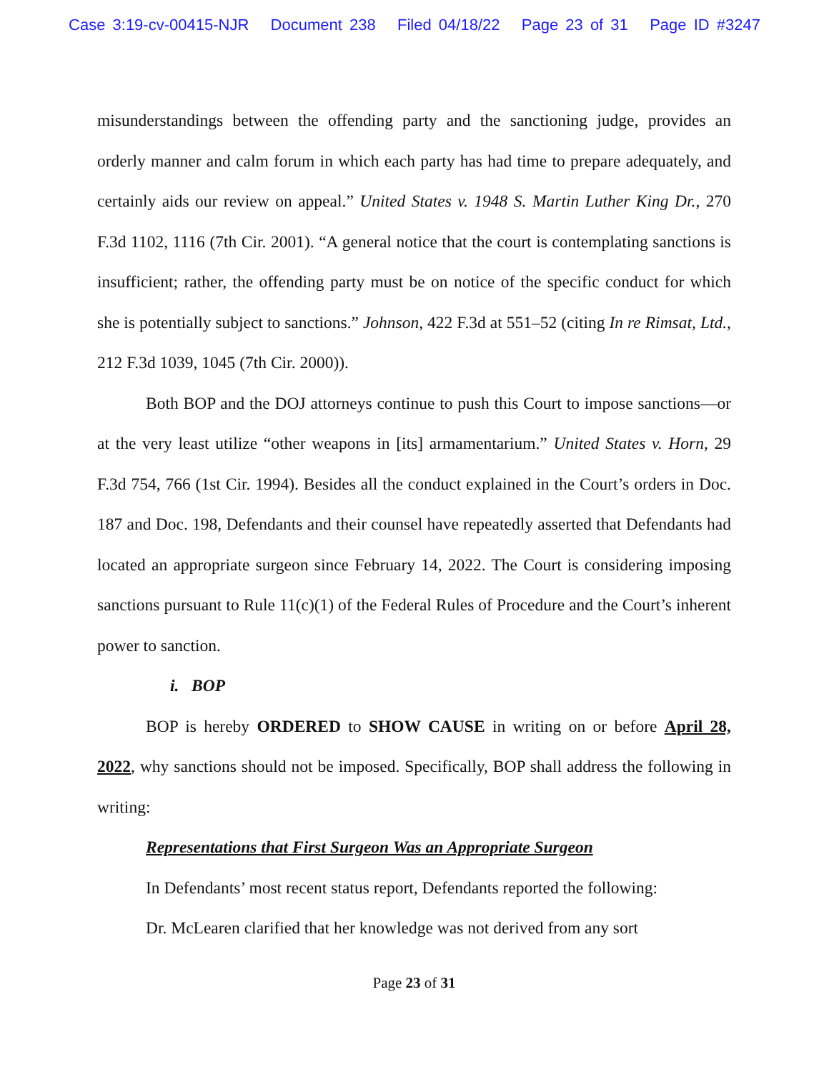Case 3:19-cv-00415-NJR Document 238 Filed 04/18/22 Page 23 of 31 Page ID #3247
misunderstandings between the offending party and the sanctioning judge, provides an orderly manner and calm forum in which each party has had time to prepare adequately, and certainly aids our review on appeal.” United States v. 1948 S. Martin Luther King Dr., 270 F.3d 1102, 1116 (7th Cir. 2001). “A general notice that the court is contemplating sanctions is insufficient; rather, the offending party must be on notice of the specific conduct for which she is potentially subject to sanctions.” Johnson, 422 F.3d at 551–52 (citing In re Rimsat, Ltd., 212 F.3d 1039, 1045 (7th Cir. 2000)).
Both BOP and the DOJ attorneys continue to push this Court to impose sanctions—or at the very least utilize “other weapons in [its] armamentarium.” United States v. Horn, 29 F.3d 754, 766 (1st Cir. 1994). Besides all the conduct explained in the Court’s orders in Doc. 187 and Doc. 198, Defendants and their counsel have repeatedly asserted that Defendants had located an appropriate surgeon since February 14, 2022. The Court is considering imposing sanctions pursuant to Rule 11(c)(1) of the Federal Rules of Procedure and the Court’s inherent power to sanction.
i. BOP
BOP is hereby ORDERED to SHOW CAUSE in writing on or before April 28, 2022, why sanctions should not be imposed. Specifically, BOP shall address the following in writing:
Representations that First Surgeon Was an Appropriate Surgeon
In Defendants’ most recent status report, Defendants reported the following:
Dr. McLearen clarified that her knowledge was not derived from any sort
Page 23 of 31